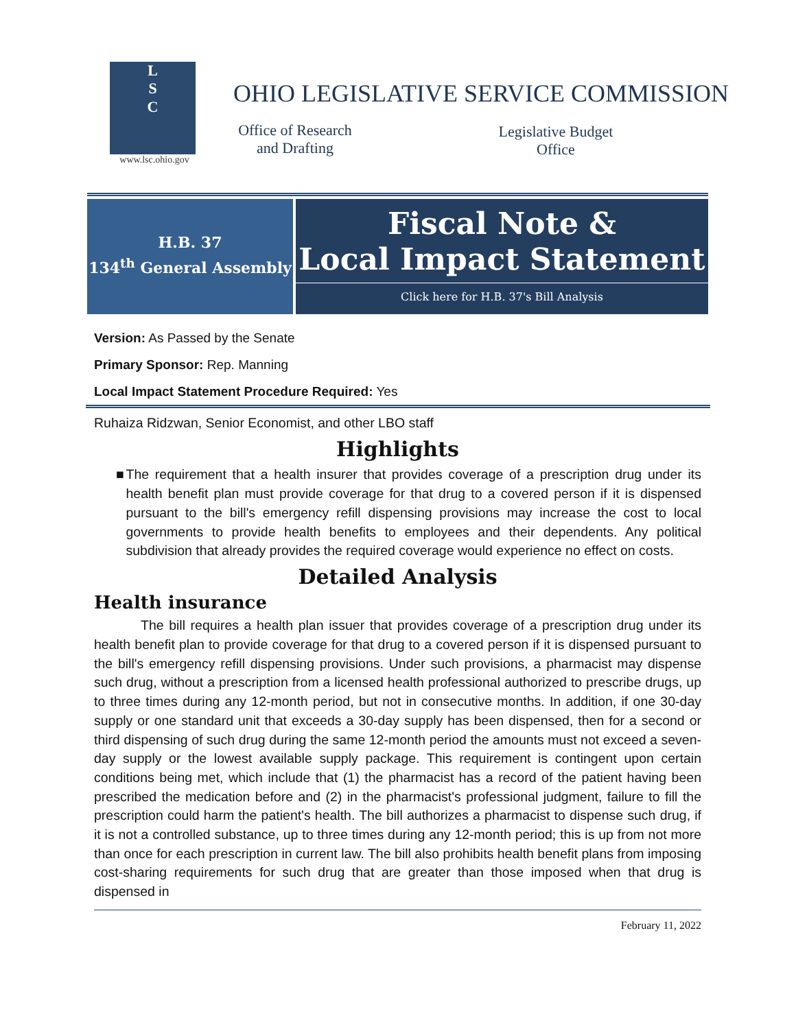L
S
C
www.lsc.ohio.gov
OHIO LEGISLATIVE SERVICE COMMISSION
Office of Research
and Drafting
Legislative Budget
Office
H.B. 37
134<sup>th</sup> General Assembly
Fiscal Note &
Local Impact Statement
Click here for H.B. 37's Bill Analysis
Version: As Passed by the Senate
Primary Sponsor: Rep. Manning
Local Impact Statement Procedure Required: Yes
Ruhaiza Ridzwan, Senior Economist, and other LBO staff
Highlights
■ The requirement that a health insurer that provides coverage of a prescription drug under its health benefit plan must provide coverage for that drug to a covered person if it is dispensed pursuant to the bill's emergency refill dispensing provisions may increase the cost to local governments to provide health benefits to employees and their dependents. Any political subdivision that already provides the required coverage would experience no effect on costs.
Detailed Analysis
Health insurance
The bill requires a health plan issuer that provides coverage of a prescription drug under its health benefit plan to provide coverage for that drug to a covered person if it is dispensed pursuant to the bill's emergency refill dispensing provisions. Under such provisions, a pharmacist may dispense such drug, without a prescription from a licensed health professional authorized to prescribe drugs, up to three times during any 12-month period, but not in consecutive months. In addition, if one 30-day supply or one standard unit that exceeds a 30-day supply has been dispensed, then for a second or third dispensing of such drug during the same 12-month period the amounts must not exceed a seven-day supply or the lowest available supply package. This requirement is contingent upon certain conditions being met, which include that (1) the pharmacist has a record of the patient having been prescribed the medication before and (2) in the pharmacist's professional judgment, failure to fill the prescription could harm the patient's health. The bill authorizes a pharmacist to dispense such drug, if it is not a controlled substance, up to three times during any 12-month period; this is up from not more than once for each prescription in current law. The bill also prohibits health benefit plans from imposing cost-sharing requirements for such drug that are greater than those imposed when that drug is dispensed in
February 11, 2022